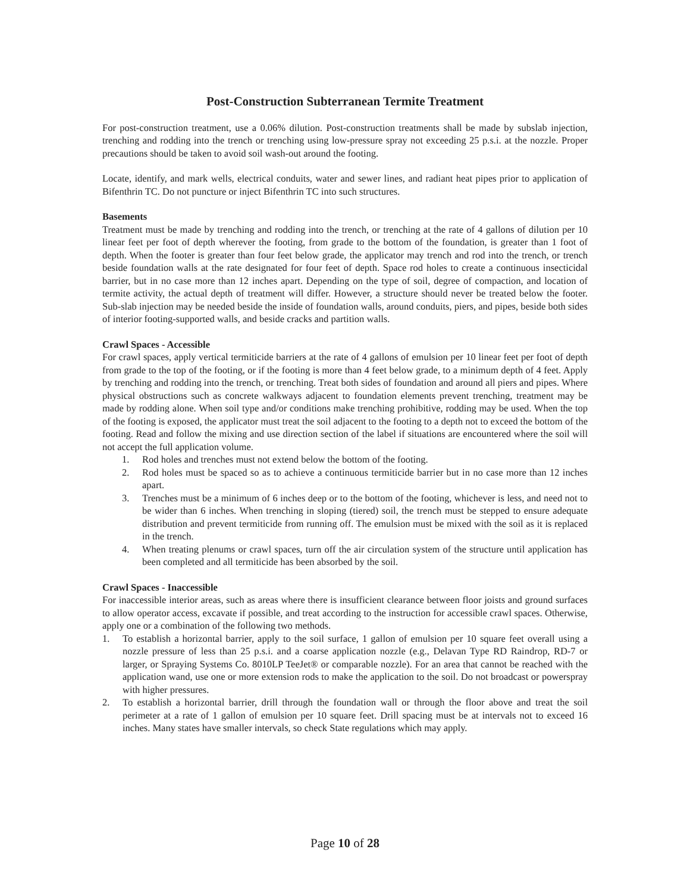Post-Construction Subterranean Termite Treatment
For post-construction treatment, use a 0.06% dilution. Post-construction treatments shall be made by subslab injection, trenching and rodding into the trench or trenching using low-pressure spray not exceeding 25 p.s.i. at the nozzle. Proper precautions should be taken to avoid soil wash-out around the footing.
Locate, identify, and mark wells, electrical conduits, water and sewer lines, and radiant heat pipes prior to application of Bifenthrin TC. Do not puncture or inject Bifenthrin TC into such structures.
Basements
Treatment must be made by trenching and rodding into the trench, or trenching at the rate of 4 gallons of dilution per 10 linear feet per foot of depth wherever the footing, from grade to the bottom of the foundation, is greater than 1 foot of depth. When the footer is greater than four feet below grade, the applicator may trench and rod into the trench, or trench beside foundation walls at the rate designated for four feet of depth. Space rod holes to create a continuous insecticidal barrier, but in no case more than 12 inches apart. Depending on the type of soil, degree of compaction, and location of termite activity, the actual depth of treatment will differ. However, a structure should never be treated below the footer. Sub-slab injection may be needed beside the inside of foundation walls, around conduits, piers, and pipes, beside both sides of interior footing-supported walls, and beside cracks and partition walls.
Crawl Spaces - Accessible
For crawl spaces, apply vertical termiticide barriers at the rate of 4 gallons of emulsion per 10 linear feet per foot of depth from grade to the top of the footing, or if the footing is more than 4 feet below grade, to a minimum depth of 4 feet. Apply by trenching and rodding into the trench, or trenching. Treat both sides of foundation and around all piers and pipes. Where physical obstructions such as concrete walkways adjacent to foundation elements prevent trenching, treatment may be made by rodding alone. When soil type and/or conditions make trenching prohibitive, rodding may be used. When the top of the footing is exposed, the applicator must treat the soil adjacent to the footing to a depth not to exceed the bottom of the footing. Read and follow the mixing and use direction section of the label if situations are encountered where the soil will not accept the full application volume.
1. Rod holes and trenches must not extend below the bottom of the footing.
2. Rod holes must be spaced so as to achieve a continuous termiticide barrier but in no case more than 12 inches apart.
3. Trenches must be a minimum of 6 inches deep or to the bottom of the footing, whichever is less, and need not to be wider than 6 inches. When trenching in sloping (tiered) soil, the trench must be stepped to ensure adequate distribution and prevent termiticide from running off. The emulsion must be mixed with the soil as it is replaced in the trench.
4. When treating plenums or crawl spaces, turn off the air circulation system of the structure until application has been completed and all termiticide has been absorbed by the soil.
Crawl Spaces - Inaccessible
For inaccessible interior areas, such as areas where there is insufficient clearance between floor joists and ground surfaces to allow operator access, excavate if possible, and treat according to the instruction for accessible crawl spaces. Otherwise, apply one or a combination of the following two methods.
1. To establish a horizontal barrier, apply to the soil surface, 1 gallon of emulsion per 10 square feet overall using a nozzle pressure of less than 25 p.s.i. and a coarse application nozzle (e.g., Delavan Type RD Raindrop, RD-7 or larger, or Spraying Systems Co. 8010LP TeeJet® or comparable nozzle). For an area that cannot be reached with the application wand, use one or more extension rods to make the application to the soil. Do not broadcast or powerspray with higher pressures.
2. To establish a horizontal barrier, drill through the foundation wall or through the floor above and treat the soil perimeter at a rate of 1 gallon of emulsion per 10 square feet. Drill spacing must be at intervals not to exceed 16 inches. Many states have smaller intervals, so check State regulations which may apply.
Page 10 of 28